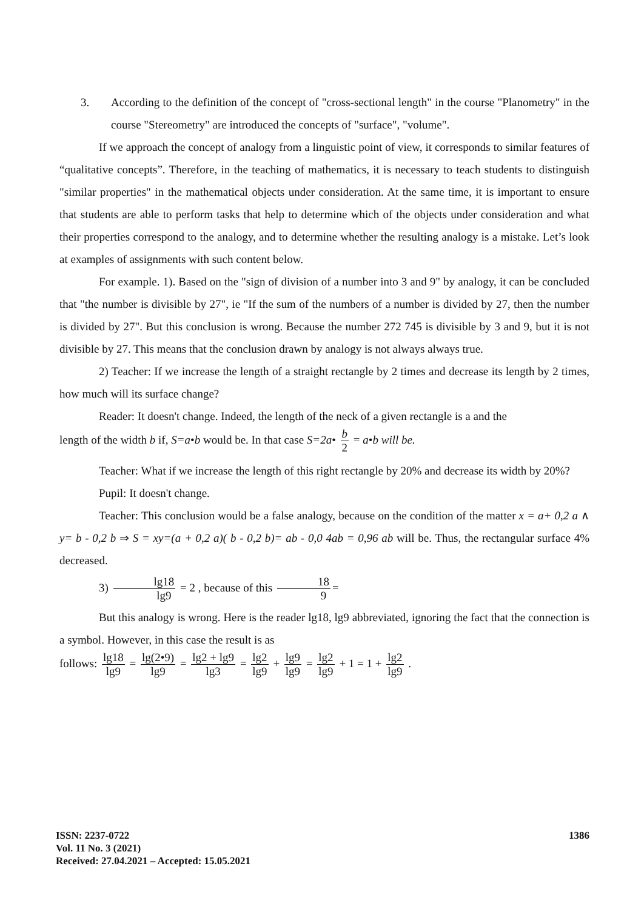3. According to the definition of the concept of "cross-sectional length" in the course "Planometry" in the course "Stereometry" are introduced the concepts of "surface", "volume".
If we approach the concept of analogy from a linguistic point of view, it corresponds to similar features of “qualitative concepts”. Therefore, in the teaching of mathematics, it is necessary to teach students to distinguish "similar properties" in the mathematical objects under consideration. At the same time, it is important to ensure that students are able to perform tasks that help to determine which of the objects under consideration and what their properties correspond to the analogy, and to determine whether the resulting analogy is a mistake. Let’s look at examples of assignments with such content below.
For example. 1). Based on the "sign of division of a number into 3 and 9" by analogy, it can be concluded that "the number is divisible by 27", ie "If the sum of the numbers of a number is divided by 27, then the number is divided by 27". But this conclusion is wrong. Because the number 272 745 is divisible by 3 and 9, but it is not divisible by 27. This means that the conclusion drawn by analogy is not always always true.
2) Teacher: If we increase the length of a straight rectangle by 2 times and decrease its length by 2 times, how much will its surface change?
Reader: It doesn't change. Indeed, the length of the neck of a given rectangle is a and the
length of the width b if, S=a•b would be. In that case S=2a• b 2 = a•b will be.
Teacher: What if we increase the length of this right rectangle by 20% and decrease its width by 20%?
Pupil: It doesn't change.
Teacher: This conclusion would be a false analogy, because on the condition of the matter x = a+ 0,2 a ∧ y= b - 0,2 b ⇒ S = xy=(a + 0,2 a)( b - 0,2 b)= ab - 0,0 4ab = 0,96 ab will be. Thus, the rectangular surface 4% decreased.
3) lg18 lg9 = 2 , because of this 18 9 =
But this analogy is wrong. Here is the reader lg18, lg9 abbreviated, ignoring the fact that the connection is a symbol. However, in this case the result is as
follows: lg18 lg9 = lg(2•9) lg9 = lg2 + lg9 lg3 = lg2 lg9 + lg9 lg9 = lg2 lg9 + 1 = 1 + lg2 lg9 .
ISSN: 2237-0722
Vol. 11 No. 3 (2021)
Received: 27.04.2021 – Accepted: 15.05.2021
1386